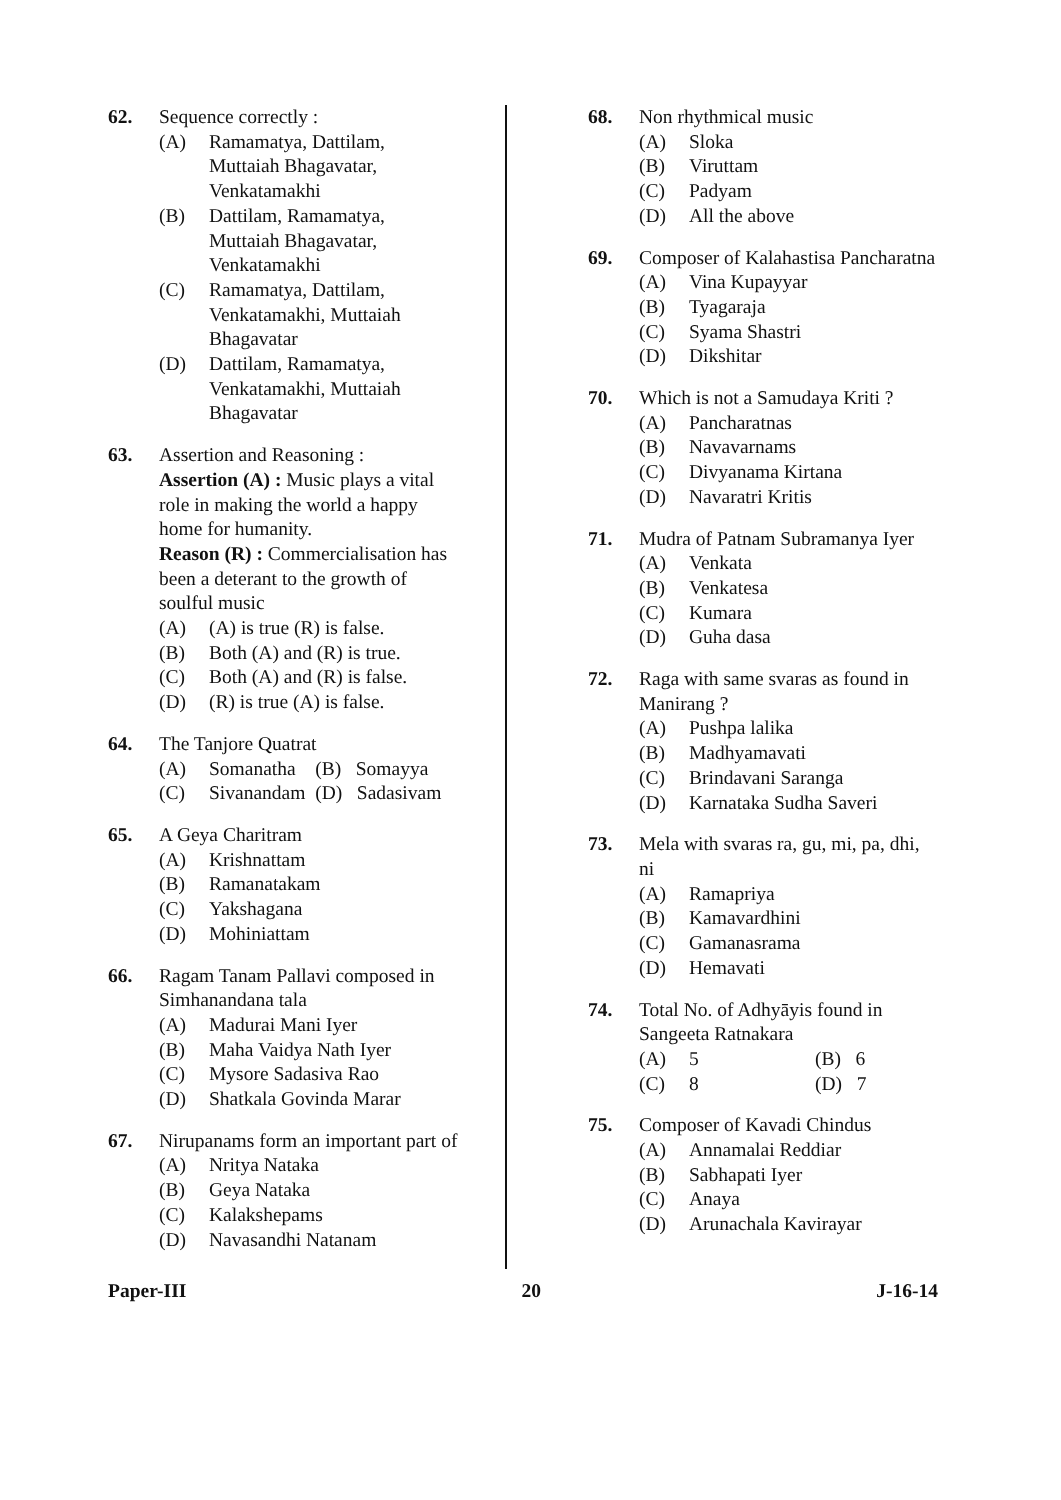62. Sequence correctly :
(A) Ramamatya, Dattilam, Muttaiah Bhagavatar, Venkatamakhi
(B) Dattilam, Ramamatya, Muttaiah Bhagavatar, Venkatamakhi
(C) Ramamatya, Dattilam, Venkatamakhi, Muttaiah Bhagavatar
(D) Dattilam, Ramamatya, Venkatamakhi, Muttaiah Bhagavatar
63. Assertion and Reasoning :
Assertion (A) : Music plays a vital role in making the world a happy home for humanity.
Reason (R) : Commercialisation has been a deterant to the growth of soulful music
(A) (A) is true (R) is false.
(B) Both (A) and (R) is true.
(C) Both (A) and (R) is false.
(D) (R) is true (A) is false.
64. The Tanjore Quatrat
(A) Somanatha (B) Somayya
(C) Sivanandam (D) Sadasivam
65. A Geya Charitram
(A) Krishnattam
(B) Ramanatakam
(C) Yakshagana
(D) Mohiniattam
66. Ragam Tanam Pallavi composed in Simhanandana tala
(A) Madurai Mani Iyer
(B) Maha Vaidya Nath Iyer
(C) Mysore Sadasiva Rao
(D) Shatkala Govinda Marar
67. Nirupanams form an important part of
(A) Nritya Nataka
(B) Geya Nataka
(C) Kalakshepams
(D) Navasandhi Natanam
68. Non rhythmical music
(A) Sloka
(B) Viruttam
(C) Padyam
(D) All the above
69. Composer of Kalahastisa Pancharatna
(A) Vina Kupayyar
(B) Tyagaraja
(C) Syama Shastri
(D) Dikshitar
70. Which is not a Samudaya Kriti ?
(A) Pancharatnas
(B) Navavarnams
(C) Divyanama Kirtana
(D) Navaratri Kritis
71. Mudra of Patnam Subramanya Iyer
(A) Venkata
(B) Venkatesa
(C) Kumara
(D) Guha dasa
72. Raga with same svaras as found in Manirang ?
(A) Pushpa lalika
(B) Madhyamavati
(C) Brindavani Saranga
(D) Karnataka Sudha Saveri
73. Mela with svaras ra, gu, mi, pa, dhi, ni
(A) Ramapriya
(B) Kamavardhini
(C) Gamanasrama
(D) Hemavati
74. Total No. of Adhyāyis found in Sangeeta Ratnakara
(A) 5 (B) 6
(C) 8 (D) 7
75. Composer of Kavadi Chindus
(A) Annamalai Reddiar
(B) Sabhapati Iyer
(C) Anaya
(D) Arunachala Kavirayar
Paper-III 20 J-16-14